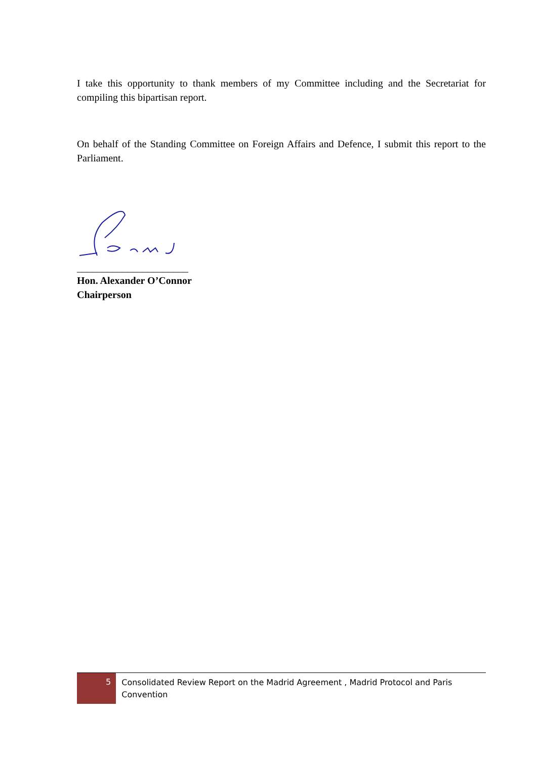I take this opportunity to thank members of my Committee including and the Secretariat for compiling this bipartisan report.
On behalf of the Standing Committee on Foreign Affairs and Defence, I submit this report to the Parliament.
______________________
Hon. Alexander O’Connor
Chairperson
5
Consolidated Review Report on the Madrid Agreement , Madrid Protocol and Paris Convention